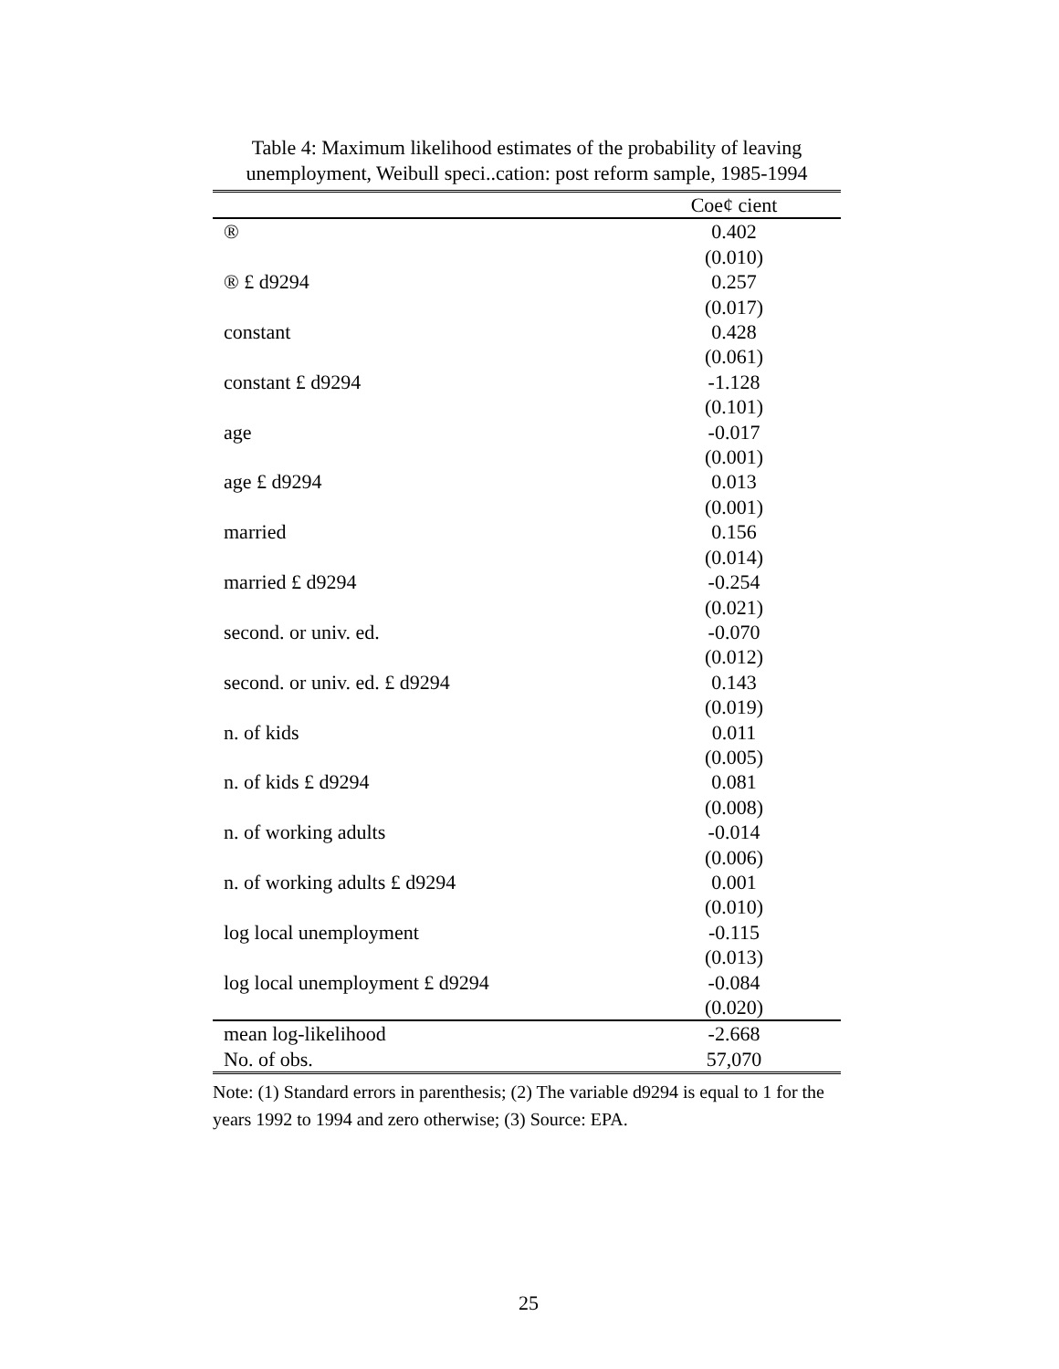Table 4: Maximum likelihood estimates of the probability of leaving unemployment, Weibull speci..cation: post reform sample, 1985-1994
| | Coe¢ cient |
| ® | 0.402 |
| | (0.010) |
| ® £ d9294 | 0.257 |
| | (0.017) |
| constant | 0.428 |
| | (0.061) |
| constant £ d9294 | -1.128 |
| | (0.101) |
| age | -0.017 |
| | (0.001) |
| age £ d9294 | 0.013 |
| | (0.001) |
| married | 0.156 |
| | (0.014) |
| married £ d9294 | -0.254 |
| | (0.021) |
| second. or univ. ed. | -0.070 |
| | (0.012) |
| second. or univ. ed. £ d9294 | 0.143 |
| | (0.019) |
| n. of kids | 0.011 |
| | (0.005) |
| n. of kids £ d9294 | 0.081 |
| | (0.008) |
| n. of working adults | -0.014 |
| | (0.006) |
| n. of working adults £ d9294 | 0.001 |
| | (0.010) |
| log local unemployment | -0.115 |
| | (0.013) |
| log local unemployment £ d9294 | -0.084 |
| | (0.020) |
| mean log-likelihood | -2.668 |
| No. of obs. | 57,070 |
Note: (1) Standard errors in parenthesis; (2) The variable d9294 is equal to 1 for the years 1992 to 1994 and zero otherwise; (3) Source: EPA.
25